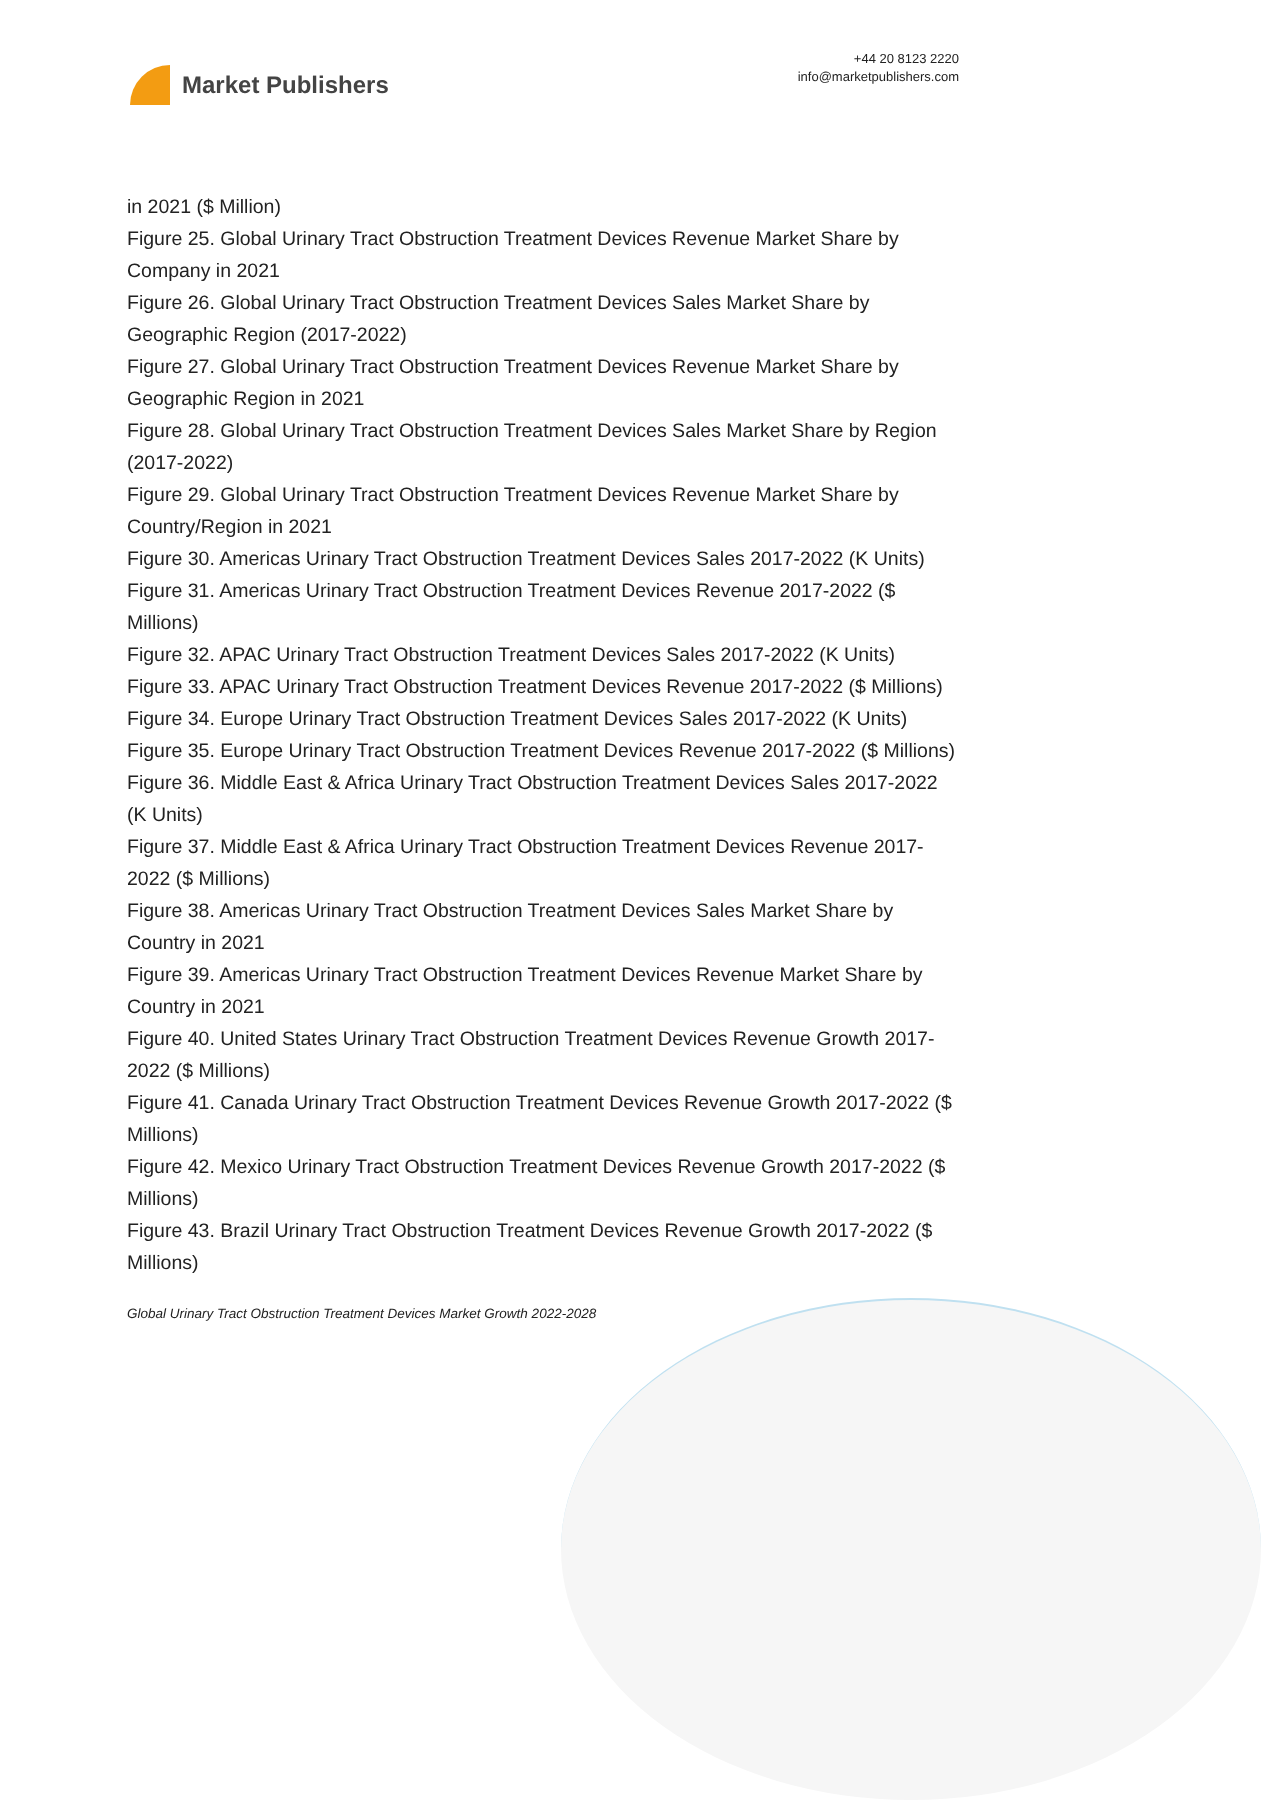Market Publishers
+44 20 8123 2220
info@marketpublishers.com
in 2021 ($ Million)
Figure 25. Global Urinary Tract Obstruction Treatment Devices Revenue Market Share by Company in 2021
Figure 26. Global Urinary Tract Obstruction Treatment Devices Sales Market Share by Geographic Region (2017-2022)
Figure 27. Global Urinary Tract Obstruction Treatment Devices Revenue Market Share by Geographic Region in 2021
Figure 28. Global Urinary Tract Obstruction Treatment Devices Sales Market Share by Region (2017-2022)
Figure 29. Global Urinary Tract Obstruction Treatment Devices Revenue Market Share by Country/Region in 2021
Figure 30. Americas Urinary Tract Obstruction Treatment Devices Sales 2017-2022 (K Units)
Figure 31. Americas Urinary Tract Obstruction Treatment Devices Revenue 2017-2022 ($ Millions)
Figure 32. APAC Urinary Tract Obstruction Treatment Devices Sales 2017-2022 (K Units)
Figure 33. APAC Urinary Tract Obstruction Treatment Devices Revenue 2017-2022 ($ Millions)
Figure 34. Europe Urinary Tract Obstruction Treatment Devices Sales 2017-2022 (K Units)
Figure 35. Europe Urinary Tract Obstruction Treatment Devices Revenue 2017-2022 ($ Millions)
Figure 36. Middle East & Africa Urinary Tract Obstruction Treatment Devices Sales 2017-2022 (K Units)
Figure 37. Middle East & Africa Urinary Tract Obstruction Treatment Devices Revenue 2017-2022 ($ Millions)
Figure 38. Americas Urinary Tract Obstruction Treatment Devices Sales Market Share by Country in 2021
Figure 39. Americas Urinary Tract Obstruction Treatment Devices Revenue Market Share by Country in 2021
Figure 40. United States Urinary Tract Obstruction Treatment Devices Revenue Growth 2017-2022 ($ Millions)
Figure 41. Canada Urinary Tract Obstruction Treatment Devices Revenue Growth 2017-2022 ($ Millions)
Figure 42. Mexico Urinary Tract Obstruction Treatment Devices Revenue Growth 2017-2022 ($ Millions)
Figure 43. Brazil Urinary Tract Obstruction Treatment Devices Revenue Growth 2017-2022 ($ Millions)
Global Urinary Tract Obstruction Treatment Devices Market Growth 2022-2028